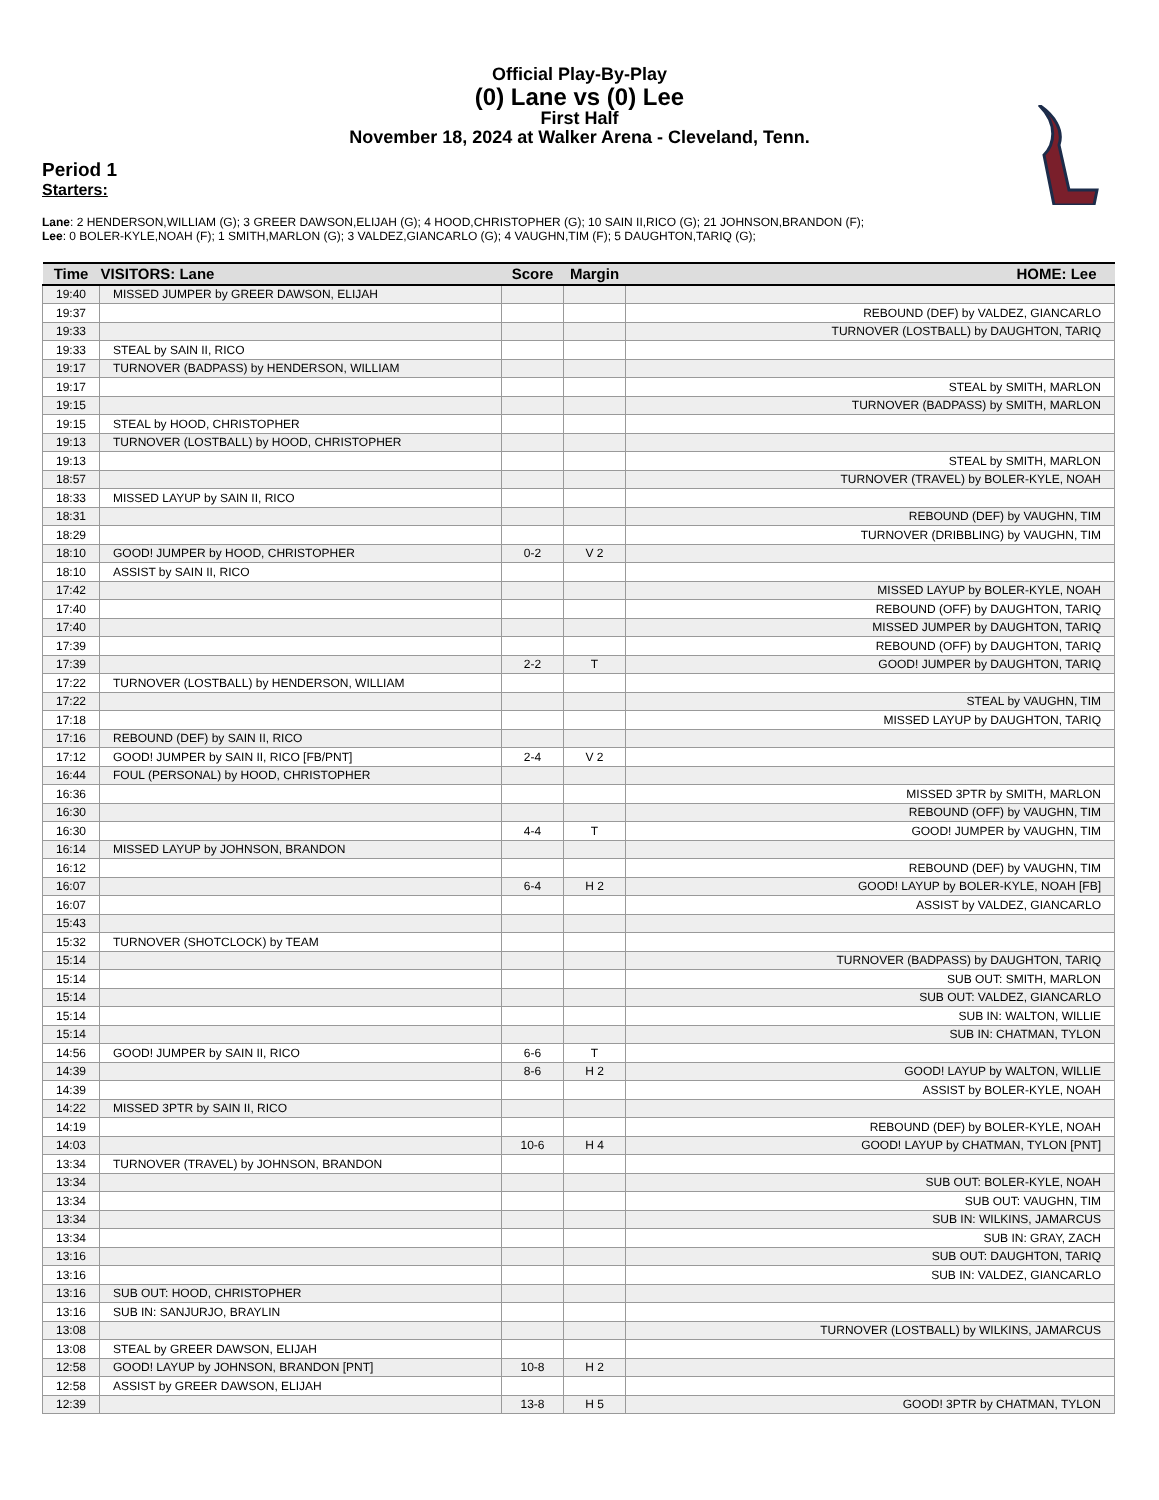Official Play-By-Play
(0) Lane vs (0) Lee
First Half
November 18, 2024 at Walker Arena - Cleveland, Tenn.
Period 1
Starters:
Lane: 2 HENDERSON,WILLIAM (G); 3 GREER DAWSON,ELIJAH (G); 4 HOOD,CHRISTOPHER (G); 10 SAIN II,RICO (G); 21 JOHNSON,BRANDON (F);
Lee: 0 BOLER-KYLE,NOAH (F); 1 SMITH,MARLON (G); 3 VALDEZ,GIANCARLO (G); 4 VAUGHN,TIM (F); 5 DAUGHTON,TARIQ (G);
| Time | VISITORS: Lane | Score | Margin | HOME: Lee |
| --- | --- | --- | --- | --- |
| 19:40 | MISSED JUMPER by GREER DAWSON, ELIJAH | | | |
| 19:37 | | | | REBOUND (DEF) by VALDEZ, GIANCARLO |
| 19:33 | | | | TURNOVER (LOSTBALL) by DAUGHTON, TARIQ |
| 19:33 | STEAL by SAIN II, RICO | | | |
| 19:17 | TURNOVER (BADPASS) by HENDERSON, WILLIAM | | | |
| 19:17 | | | | STEAL by SMITH, MARLON |
| 19:15 | | | | TURNOVER (BADPASS) by SMITH, MARLON |
| 19:15 | STEAL by HOOD, CHRISTOPHER | | | |
| 19:13 | TURNOVER (LOSTBALL) by HOOD, CHRISTOPHER | | | |
| 19:13 | | | | STEAL by SMITH, MARLON |
| 18:57 | | | | TURNOVER (TRAVEL) by BOLER-KYLE, NOAH |
| 18:33 | MISSED LAYUP by SAIN II, RICO | | | |
| 18:31 | | | | REBOUND (DEF) by VAUGHN, TIM |
| 18:29 | | | | TURNOVER (DRIBBLING) by VAUGHN, TIM |
| 18:10 | GOOD! JUMPER by HOOD, CHRISTOPHER | 0-2 | V 2 | |
| 18:10 | ASSIST by SAIN II, RICO | | | |
| 17:42 | | | | MISSED LAYUP by BOLER-KYLE, NOAH |
| 17:40 | | | | REBOUND (OFF) by DAUGHTON, TARIQ |
| 17:40 | | | | MISSED JUMPER by DAUGHTON, TARIQ |
| 17:39 | | | | REBOUND (OFF) by DAUGHTON, TARIQ |
| 17:39 | | 2-2 | T | GOOD! JUMPER by DAUGHTON, TARIQ |
| 17:22 | TURNOVER (LOSTBALL) by HENDERSON, WILLIAM | | | |
| 17:22 | | | | STEAL by VAUGHN, TIM |
| 17:18 | | | | MISSED LAYUP by DAUGHTON, TARIQ |
| 17:16 | REBOUND (DEF) by SAIN II, RICO | | | |
| 17:12 | GOOD! JUMPER by SAIN II, RICO [FB/PNT] | 2-4 | V 2 | |
| 16:44 | FOUL (PERSONAL) by HOOD, CHRISTOPHER | | | |
| 16:36 | | | | MISSED 3PTR by SMITH, MARLON |
| 16:30 | | | | REBOUND (OFF) by VAUGHN, TIM |
| 16:30 | | 4-4 | T | GOOD! JUMPER by VAUGHN, TIM |
| 16:14 | MISSED LAYUP by JOHNSON, BRANDON | | | |
| 16:12 | | | | REBOUND (DEF) by VAUGHN, TIM |
| 16:07 | | 6-4 | H 2 | GOOD! LAYUP by BOLER-KYLE, NOAH [FB] |
| 16:07 | | | | ASSIST by VALDEZ, GIANCARLO |
| 15:43 | | | | |
| 15:32 | TURNOVER (SHOTCLOCK) by TEAM | | | |
| 15:14 | | | | TURNOVER (BADPASS) by DAUGHTON, TARIQ |
| 15:14 | | | | SUB OUT: SMITH, MARLON |
| 15:14 | | | | SUB OUT: VALDEZ, GIANCARLO |
| 15:14 | | | | SUB IN: WALTON, WILLIE |
| 15:14 | | | | SUB IN: CHATMAN, TYLON |
| 14:56 | GOOD! JUMPER by SAIN II, RICO | 6-6 | T | |
| 14:39 | | 8-6 | H 2 | GOOD! LAYUP by WALTON, WILLIE |
| 14:39 | | | | ASSIST by BOLER-KYLE, NOAH |
| 14:22 | MISSED 3PTR by SAIN II, RICO | | | |
| 14:19 | | | | REBOUND (DEF) by BOLER-KYLE, NOAH |
| 14:03 | | 10-6 | H 4 | GOOD! LAYUP by CHATMAN, TYLON [PNT] |
| 13:34 | TURNOVER (TRAVEL) by JOHNSON, BRANDON | | | |
| 13:34 | | | | SUB OUT: BOLER-KYLE, NOAH |
| 13:34 | | | | SUB OUT: VAUGHN, TIM |
| 13:34 | | | | SUB IN: WILKINS, JAMARCUS |
| 13:34 | | | | SUB IN: GRAY, ZACH |
| 13:16 | | | | SUB OUT: DAUGHTON, TARIQ |
| 13:16 | | | | SUB IN: VALDEZ, GIANCARLO |
| 13:16 | SUB OUT: HOOD, CHRISTOPHER | | | |
| 13:16 | SUB IN: SANJURJO, BRAYLIN | | | |
| 13:08 | | | | TURNOVER (LOSTBALL) by WILKINS, JAMARCUS |
| 13:08 | STEAL by GREER DAWSON, ELIJAH | | | |
| 12:58 | GOOD! LAYUP by JOHNSON, BRANDON [PNT] | 10-8 | H 2 | |
| 12:58 | ASSIST by GREER DAWSON, ELIJAH | | | |
| 12:39 | | 13-8 | H 5 | GOOD! 3PTR by CHATMAN, TYLON |